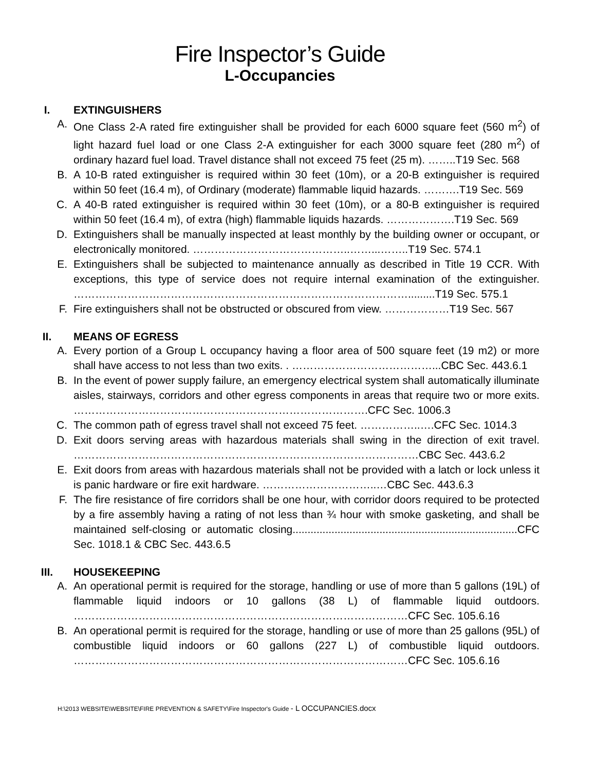Fire Inspector’s Guide
L-Occupancies
I. EXTINGUISHERS
A. One Class 2-A rated fire extinguisher shall be provided for each 6000 square feet (560 m<sup>2</sup>) of light hazard fuel load or one Class 2-A extinguisher for each 3000 square feet (280 m<sup>2</sup>) of ordinary hazard fuel load. Travel distance shall not exceed 75 feet (25 m). ……..T19 Sec. 568
B. A 10-B rated extinguisher is required within 30 feet (10m), or a 20-B extinguisher is required within 50 feet (16.4 m), of Ordinary (moderate) flammable liquid hazards. ……….T19 Sec. 569
C. A 40-B rated extinguisher is required within 30 feet (10m), or a 80-B extinguisher is required within 50 feet (16.4 m), of extra (high) flammable liquids hazards. ……………….T19 Sec. 569
D. Extinguishers shall be manually inspected at least monthly by the building owner or occupant, or electronically monitored. ……………………………………..……...……..T19 Sec. 574.1
E. Extinguishers shall be subjected to maintenance annually as described in Title 19 CCR. With exceptions, this type of service does not require internal examination of the extinguisher. ………………………………………………………………………………….........T19 Sec. 575.1
F. Fire extinguishers shall not be obstructed or obscured from view. ………………T19 Sec. 567
II. MEANS OF EGRESS
A. Every portion of a Group L occupancy having a floor area of 500 square feet (19 m2) or more shall have access to not less than two exits. . …………………………………...CBC Sec. 443.6.1
B. In the event of power supply failure, an emergency electrical system shall automatically illuminate aisles, stairways, corridors and other egress components in areas that require two or more exits. ……………………………………………………………………….CFC Sec. 1006.3
C. The common path of egress travel shall not exceed 75 feet. ……………..….CFC Sec. 1014.3
D. Exit doors serving areas with hazardous materials shall swing in the direction of exit travel. ……………………………………………………………………………………CBC Sec. 443.6.2
E. Exit doors from areas with hazardous materials shall not be provided with a latch or lock unless it is panic hardware or fire exit hardware. …………………………..…CBC Sec. 443.6.3
F. The fire resistance of fire corridors shall be one hour, with corridor doors required to be protected by a fire assembly having a rating of not less than ¾ hour with smoke gasketing, and shall be maintained self-closing or automatic closing...........................................................................CFC Sec. 1018.1 & CBC Sec. 443.6.5
III. HOUSEKEEPING
A. An operational permit is required for the storage, handling or use of more than 5 gallons (19L) of flammable liquid indoors or 10 gallons (38 L) of flammable liquid outdoors. …………………………………………………………………………………CFC Sec. 105.6.16
B. An operational permit is required for the storage, handling or use of more than 25 gallons (95L) of combustible liquid indoors or 60 gallons (227 L) of combustible liquid outdoors. …………………………………………………………………………………CFC Sec. 105.6.16
H:\2013 WEBSITE\WEBSITE\FIRE PREVENTION & SAFETY\Fire Inspector's Guide - L OCCUPANCIES.docx